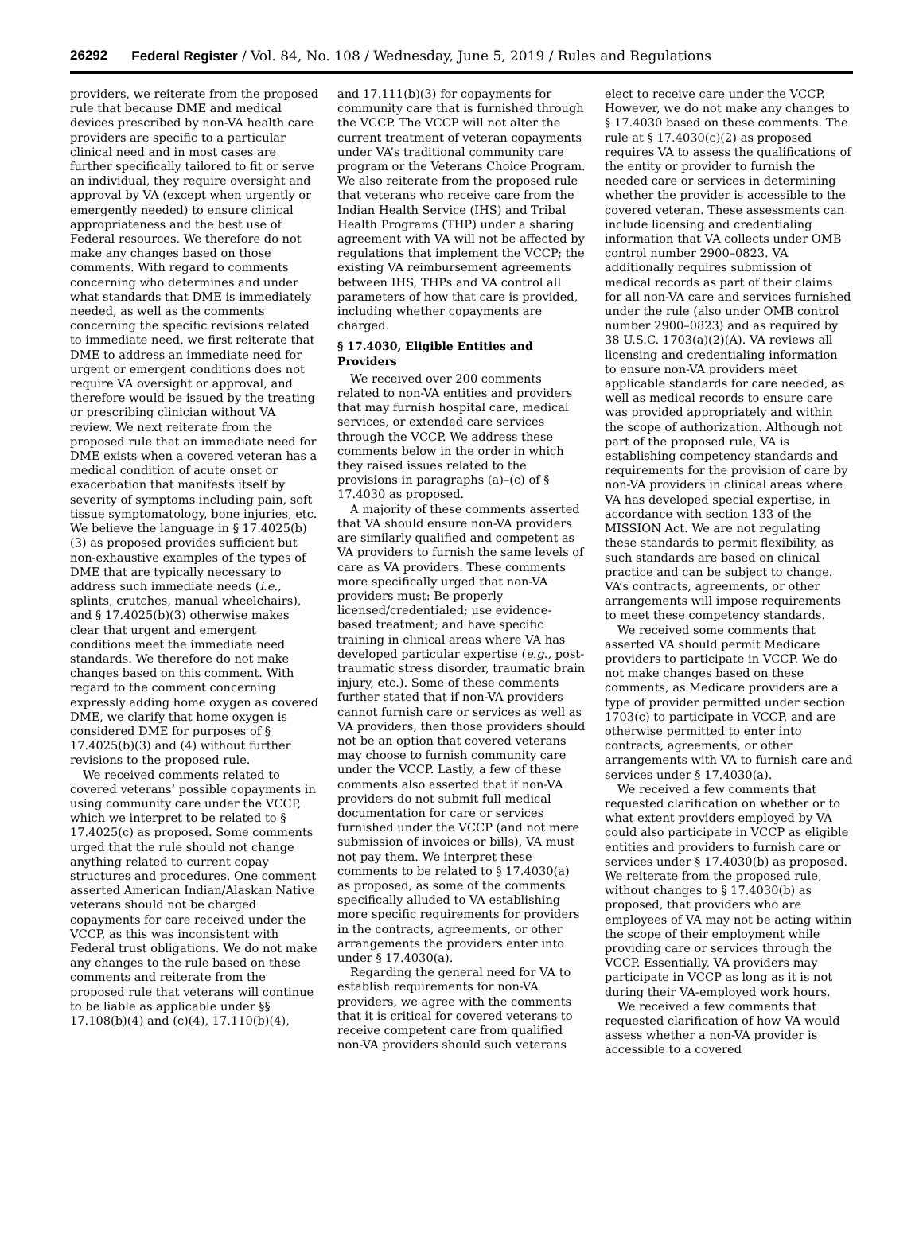26292 Federal Register / Vol. 84, No. 108 / Wednesday, June 5, 2019 / Rules and Regulations
providers, we reiterate from the proposed rule that because DME and medical devices prescribed by non-VA health care providers are specific to a particular clinical need and in most cases are further specifically tailored to fit or serve an individual, they require oversight and approval by VA (except when urgently or emergently needed) to ensure clinical appropriateness and the best use of Federal resources. We therefore do not make any changes based on those comments. With regard to comments concerning who determines and under what standards that DME is immediately needed, as well as the comments concerning the specific revisions related to immediate need, we first reiterate that DME to address an immediate need for urgent or emergent conditions does not require VA oversight or approval, and therefore would be issued by the treating or prescribing clinician without VA review. We next reiterate from the proposed rule that an immediate need for DME exists when a covered veteran has a medical condition of acute onset or exacerbation that manifests itself by severity of symptoms including pain, soft tissue symptomatology, bone injuries, etc. We believe the language in § 17.4025(b)(3) as proposed provides sufficient but non-exhaustive examples of the types of DME that are typically necessary to address such immediate needs (i.e., splints, crutches, manual wheelchairs), and § 17.4025(b)(3) otherwise makes clear that urgent and emergent conditions meet the immediate need standards. We therefore do not make changes based on this comment. With regard to the comment concerning expressly adding home oxygen as covered DME, we clarify that home oxygen is considered DME for purposes of § 17.4025(b)(3) and (4) without further revisions to the proposed rule.
We received comments related to covered veterans’ possible copayments in using community care under the VCCP, which we interpret to be related to § 17.4025(c) as proposed. Some comments urged that the rule should not change anything related to current copay structures and procedures. One comment asserted American Indian/Alaskan Native veterans should not be charged copayments for care received under the VCCP, as this was inconsistent with Federal trust obligations. We do not make any changes to the rule based on these comments and reiterate from the proposed rule that veterans will continue to be liable as applicable under §§ 17.108(b)(4) and (c)(4), 17.110(b)(4),
and 17.111(b)(3) for copayments for community care that is furnished through the VCCP. The VCCP will not alter the current treatment of veteran copayments under VA’s traditional community care program or the Veterans Choice Program. We also reiterate from the proposed rule that veterans who receive care from the Indian Health Service (IHS) and Tribal Health Programs (THP) under a sharing agreement with VA will not be affected by regulations that implement the VCCP; the existing VA reimbursement agreements between IHS, THPs and VA control all parameters of how that care is provided, including whether copayments are charged.
§ 17.4030, Eligible Entities and Providers
We received over 200 comments related to non-VA entities and providers that may furnish hospital care, medical services, or extended care services through the VCCP. We address these comments below in the order in which they raised issues related to the provisions in paragraphs (a)–(c) of § 17.4030 as proposed.
A majority of these comments asserted that VA should ensure non-VA providers are similarly qualified and competent as VA providers to furnish the same levels of care as VA providers. These comments more specifically urged that non-VA providers must: Be properly licensed/credentialed; use evidence-based treatment; and have specific training in clinical areas where VA has developed particular expertise (e.g., post-traumatic stress disorder, traumatic brain injury, etc.). Some of these comments further stated that if non-VA providers cannot furnish care or services as well as VA providers, then those providers should not be an option that covered veterans may choose to furnish community care under the VCCP. Lastly, a few of these comments also asserted that if non-VA providers do not submit full medical documentation for care or services furnished under the VCCP (and not mere submission of invoices or bills), VA must not pay them. We interpret these comments to be related to § 17.4030(a) as proposed, as some of the comments specifically alluded to VA establishing more specific requirements for providers in the contracts, agreements, or other arrangements the providers enter into under § 17.4030(a).
Regarding the general need for VA to establish requirements for non-VA providers, we agree with the comments that it is critical for covered veterans to receive competent care from qualified non-VA providers should such veterans
elect to receive care under the VCCP. However, we do not make any changes to § 17.4030 based on these comments. The rule at § 17.4030(c)(2) as proposed requires VA to assess the qualifications of the entity or provider to furnish the needed care or services in determining whether the provider is accessible to the covered veteran. These assessments can include licensing and credentialing information that VA collects under OMB control number 2900–0823. VA additionally requires submission of medical records as part of their claims for all non-VA care and services furnished under the rule (also under OMB control number 2900–0823) and as required by 38 U.S.C. 1703(a)(2)(A). VA reviews all licensing and credentialing information to ensure non-VA providers meet applicable standards for care needed, as well as medical records to ensure care was provided appropriately and within the scope of authorization. Although not part of the proposed rule, VA is establishing competency standards and requirements for the provision of care by non-VA providers in clinical areas where VA has developed special expertise, in accordance with section 133 of the MISSION Act. We are not regulating these standards to permit flexibility, as such standards are based on clinical practice and can be subject to change. VA’s contracts, agreements, or other arrangements will impose requirements to meet these competency standards.
We received some comments that asserted VA should permit Medicare providers to participate in VCCP. We do not make changes based on these comments, as Medicare providers are a type of provider permitted under section 1703(c) to participate in VCCP, and are otherwise permitted to enter into contracts, agreements, or other arrangements with VA to furnish care and services under § 17.4030(a).
We received a few comments that requested clarification on whether or to what extent providers employed by VA could also participate in VCCP as eligible entities and providers to furnish care or services under § 17.4030(b) as proposed. We reiterate from the proposed rule, without changes to § 17.4030(b) as proposed, that providers who are employees of VA may not be acting within the scope of their employment while providing care or services through the VCCP. Essentially, VA providers may participate in VCCP as long as it is not during their VA-employed work hours.
We received a few comments that requested clarification of how VA would assess whether a non-VA provider is accessible to a covered